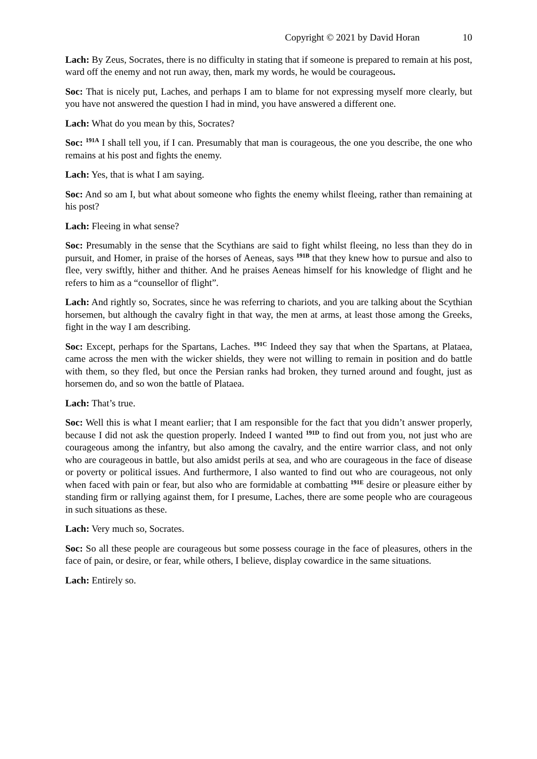Copyright © 2021 by David Horan 10
Lach: By Zeus, Socrates, there is no difficulty in stating that if someone is prepared to remain at his post, ward off the enemy and not run away, then, mark my words, he would be courageous.
Soc: That is nicely put, Laches, and perhaps I am to blame for not expressing myself more clearly, but you have not answered the question I had in mind, you have answered a different one.
Lach: What do you mean by this, Socrates?
Soc: <sup>191A</sup> I shall tell you, if I can. Presumably that man is courageous, the one you describe, the one who remains at his post and fights the enemy.
Lach: Yes, that is what I am saying.
Soc: And so am I, but what about someone who fights the enemy whilst fleeing, rather than remaining at his post?
Lach: Fleeing in what sense?
Soc: Presumably in the sense that the Scythians are said to fight whilst fleeing, no less than they do in pursuit, and Homer, in praise of the horses of Aeneas, says <sup>191B</sup> that they knew how to pursue and also to flee, very swiftly, hither and thither. And he praises Aeneas himself for his knowledge of flight and he refers to him as a “counsellor of flight”.
Lach: And rightly so, Socrates, since he was referring to chariots, and you are talking about the Scythian horsemen, but although the cavalry fight in that way, the men at arms, at least those among the Greeks, fight in the way I am describing.
Soc: Except, perhaps for the Spartans, Laches. <sup>191C</sup> Indeed they say that when the Spartans, at Plataea, came across the men with the wicker shields, they were not willing to remain in position and do battle with them, so they fled, but once the Persian ranks had broken, they turned around and fought, just as horsemen do, and so won the battle of Plataea.
Lach: That’s true.
Soc: Well this is what I meant earlier; that I am responsible for the fact that you didn’t answer properly, because I did not ask the question properly. Indeed I wanted <sup>191D</sup> to find out from you, not just who are courageous among the infantry, but also among the cavalry, and the entire warrior class, and not only who are courageous in battle, but also amidst perils at sea, and who are courageous in the face of disease or poverty or political issues. And furthermore, I also wanted to find out who are courageous, not only when faced with pain or fear, but also who are formidable at combatting <sup>191E</sup> desire or pleasure either by standing firm or rallying against them, for I presume, Laches, there are some people who are courageous in such situations as these.
Lach: Very much so, Socrates.
Soc: So all these people are courageous but some possess courage in the face of pleasures, others in the face of pain, or desire, or fear, while others, I believe, display cowardice in the same situations.
Lach: Entirely so.